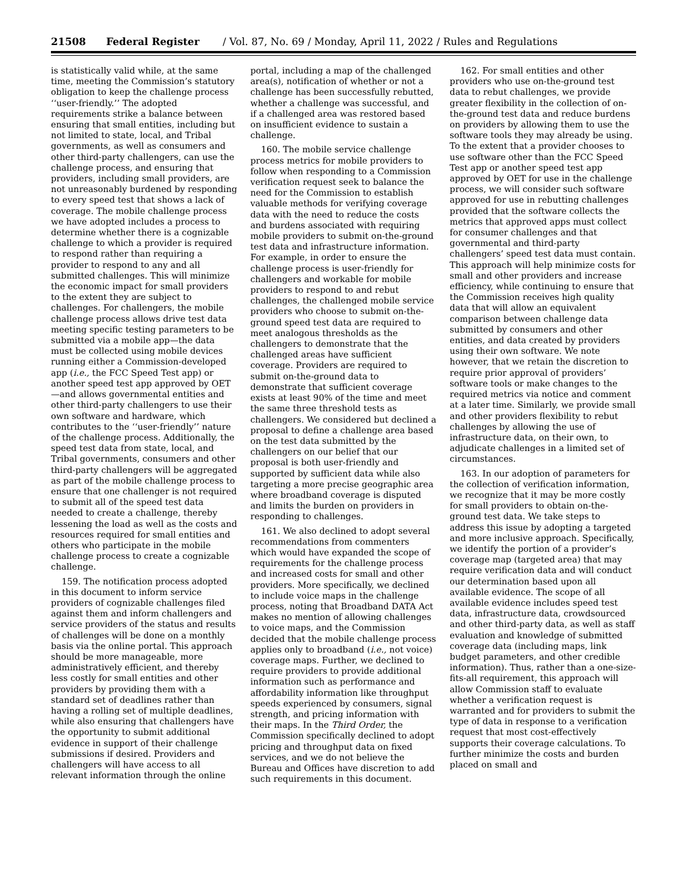21508 Federal Register / Vol. 87, No. 69 / Monday, April 11, 2022 / Rules and Regulations
is statistically valid while, at the same time, meeting the Commission’s statutory obligation to keep the challenge process ‘‘user-friendly.’’ The adopted requirements strike a balance between ensuring that small entities, including but not limited to state, local, and Tribal governments, as well as consumers and other third-party challengers, can use the challenge process, and ensuring that providers, including small providers, are not unreasonably burdened by responding to every speed test that shows a lack of coverage. The mobile challenge process we have adopted includes a process to determine whether there is a cognizable challenge to which a provider is required to respond rather than requiring a provider to respond to any and all submitted challenges. This will minimize the economic impact for small providers to the extent they are subject to challenges. For challengers, the mobile challenge process allows drive test data meeting specific testing parameters to be submitted via a mobile app—the data must be collected using mobile devices running either a Commission-developed app (i.e., the FCC Speed Test app) or another speed test app approved by OET—and allows governmental entities and other third-party challengers to use their own software and hardware, which contributes to the ‘‘user-friendly’’ nature of the challenge process. Additionally, the speed test data from state, local, and Tribal governments, consumers and other third-party challengers will be aggregated as part of the mobile challenge process to ensure that one challenger is not required to submit all of the speed test data needed to create a challenge, thereby lessening the load as well as the costs and resources required for small entities and others who participate in the mobile challenge process to create a cognizable challenge.
159. The notification process adopted in this document to inform service providers of cognizable challenges filed against them and inform challengers and service providers of the status and results of challenges will be done on a monthly basis via the online portal. This approach should be more manageable, more administratively efficient, and thereby less costly for small entities and other providers by providing them with a standard set of deadlines rather than having a rolling set of multiple deadlines, while also ensuring that challengers have the opportunity to submit additional evidence in support of their challenge submissions if desired. Providers and challengers will have access to all relevant information through the online portal, including a map of the challenged area(s), notification of whether or not a challenge has been successfully rebutted, whether a challenge was successful, and if a challenged area was restored based on insufficient evidence to sustain a challenge.
160. The mobile service challenge process metrics for mobile providers to follow when responding to a Commission verification request seek to balance the need for the Commission to establish valuable methods for verifying coverage data with the need to reduce the costs and burdens associated with requiring mobile providers to submit on-the-ground test data and infrastructure information. For example, in order to ensure the challenge process is user-friendly for challengers and workable for mobile providers to respond to and rebut challenges, the challenged mobile service providers who choose to submit on-the-ground speed test data are required to meet analogous thresholds as the challengers to demonstrate that the challenged areas have sufficient coverage. Providers are required to submit on-the-ground data to demonstrate that sufficient coverage exists at least 90% of the time and meet the same three threshold tests as challengers. We considered but declined a proposal to define a challenge area based on the test data submitted by the challengers on our belief that our proposal is both user-friendly and supported by sufficient data while also targeting a more precise geographic area where broadband coverage is disputed and limits the burden on providers in responding to challenges.
161. We also declined to adopt several recommendations from commenters which would have expanded the scope of requirements for the challenge process and increased costs for small and other providers. More specifically, we declined to include voice maps in the challenge process, noting that Broadband DATA Act makes no mention of allowing challenges to voice maps, and the Commission decided that the mobile challenge process applies only to broadband (i.e., not voice) coverage maps. Further, we declined to require providers to provide additional information such as performance and affordability information like throughput speeds experienced by consumers, signal strength, and pricing information with their maps. In the Third Order, the Commission specifically declined to adopt pricing and throughput data on fixed services, and we do not believe the Bureau and Offices have discretion to add such requirements in this document.
162. For small entities and other providers who use on-the-ground test data to rebut challenges, we provide greater flexibility in the collection of on-the-ground test data and reduce burdens on providers by allowing them to use the software tools they may already be using. To the extent that a provider chooses to use software other than the FCC Speed Test app or another speed test app approved by OET for use in the challenge process, we will consider such software approved for use in rebutting challenges provided that the software collects the metrics that approved apps must collect for consumer challenges and that governmental and third-party challengers’ speed test data must contain. This approach will help minimize costs for small and other providers and increase efficiency, while continuing to ensure that the Commission receives high quality data that will allow an equivalent comparison between challenge data submitted by consumers and other entities, and data created by providers using their own software. We note however, that we retain the discretion to require prior approval of providers’ software tools or make changes to the required metrics via notice and comment at a later time. Similarly, we provide small and other providers flexibility to rebut challenges by allowing the use of infrastructure data, on their own, to adjudicate challenges in a limited set of circumstances.
163. In our adoption of parameters for the collection of verification information, we recognize that it may be more costly for small providers to obtain on-the-ground test data. We take steps to address this issue by adopting a targeted and more inclusive approach. Specifically, we identify the portion of a provider’s coverage map (targeted area) that may require verification data and will conduct our determination based upon all available evidence. The scope of all available evidence includes speed test data, infrastructure data, crowdsourced and other third-party data, as well as staff evaluation and knowledge of submitted coverage data (including maps, link budget parameters, and other credible information). Thus, rather than a one-size-fits-all requirement, this approach will allow Commission staff to evaluate whether a verification request is warranted and for providers to submit the type of data in response to a verification request that most cost-effectively supports their coverage calculations. To further minimize the costs and burden placed on small and